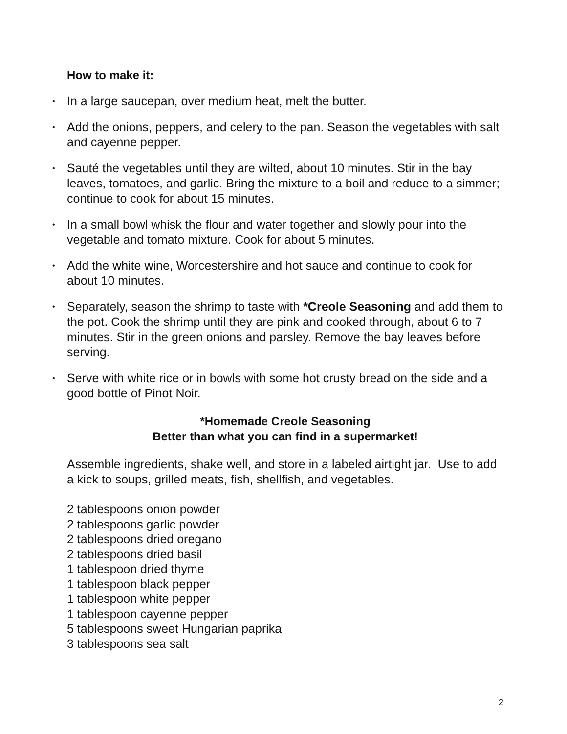How to make it:
• In a large saucepan, over medium heat, melt the butter.
• Add the onions, peppers, and celery to the pan. Season the vegetables with salt and cayenne pepper.
• Sauté the vegetables until they are wilted, about 10 minutes. Stir in the bay leaves, tomatoes, and garlic. Bring the mixture to a boil and reduce to a simmer; continue to cook for about 15 minutes.
• In a small bowl whisk the flour and water together and slowly pour into the vegetable and tomato mixture. Cook for about 5 minutes.
• Add the white wine, Worcestershire and hot sauce and continue to cook for about 10 minutes.
• Separately, season the shrimp to taste with *Creole Seasoning and add them to the pot. Cook the shrimp until they are pink and cooked through, about 6 to 7 minutes. Stir in the green onions and parsley. Remove the bay leaves before serving.
• Serve with white rice or in bowls with some hot crusty bread on the side and a good bottle of Pinot Noir.
*Homemade Creole Seasoning
Better than what you can find in a supermarket!
Assemble ingredients, shake well, and store in a labeled airtight jar. Use to add a kick to soups, grilled meats, fish, shellfish, and vegetables.
2 tablespoons onion powder
2 tablespoons garlic powder
2 tablespoons dried oregano
2 tablespoons dried basil
1 tablespoon dried thyme
1 tablespoon black pepper
1 tablespoon white pepper
1 tablespoon cayenne pepper
5 tablespoons sweet Hungarian paprika
3 tablespoons sea salt
2